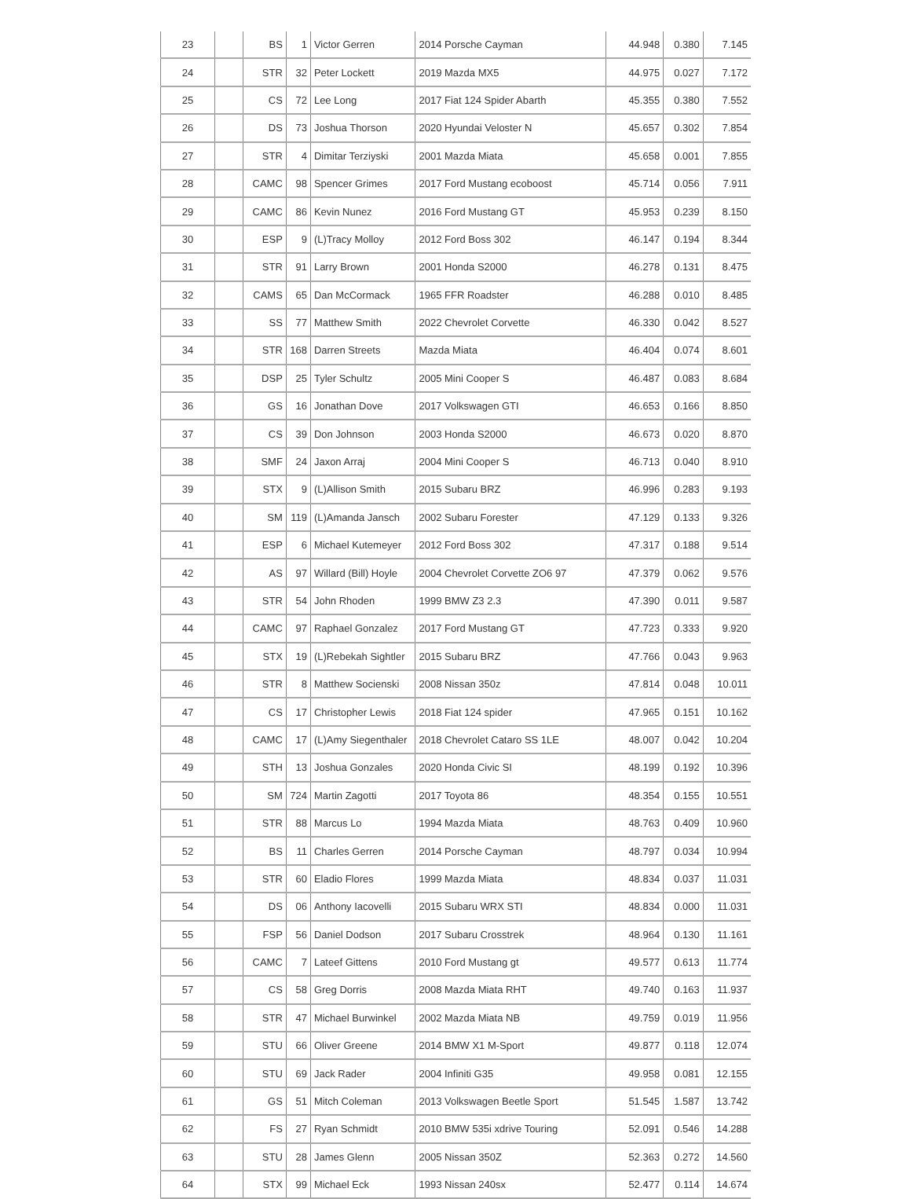| 23 | | BS | 1 | Victor Gerren | 2014 Porsche Cayman | 44.948 | 0.380 | 7.145 |
| 24 | | STR | 32 | Peter Lockett | 2019 Mazda MX5 | 44.975 | 0.027 | 7.172 |
| 25 | | CS | 72 | Lee Long | 2017 Fiat 124 Spider Abarth | 45.355 | 0.380 | 7.552 |
| 26 | | DS | 73 | Joshua Thorson | 2020 Hyundai Veloster N | 45.657 | 0.302 | 7.854 |
| 27 | | STR | 4 | Dimitar Terziyski | 2001 Mazda Miata | 45.658 | 0.001 | 7.855 |
| 28 | | CAMC | 98 | Spencer Grimes | 2017 Ford Mustang ecoboost | 45.714 | 0.056 | 7.911 |
| 29 | | CAMC | 86 | Kevin Nunez | 2016 Ford Mustang GT | 45.953 | 0.239 | 8.150 |
| 30 | | ESP | 9 | (L)Tracy Molloy | 2012 Ford Boss 302 | 46.147 | 0.194 | 8.344 |
| 31 | | STR | 91 | Larry Brown | 2001 Honda S2000 | 46.278 | 0.131 | 8.475 |
| 32 | | CAMS | 65 | Dan McCormack | 1965 FFR Roadster | 46.288 | 0.010 | 8.485 |
| 33 | | SS | 77 | Matthew Smith | 2022 Chevrolet Corvette | 46.330 | 0.042 | 8.527 |
| 34 | | STR | 168 | Darren Streets | Mazda Miata | 46.404 | 0.074 | 8.601 |
| 35 | | DSP | 25 | Tyler Schultz | 2005 Mini Cooper S | 46.487 | 0.083 | 8.684 |
| 36 | | GS | 16 | Jonathan Dove | 2017 Volkswagen GTI | 46.653 | 0.166 | 8.850 |
| 37 | | CS | 39 | Don Johnson | 2003 Honda S2000 | 46.673 | 0.020 | 8.870 |
| 38 | | SMF | 24 | Jaxon Arraj | 2004 Mini Cooper S | 46.713 | 0.040 | 8.910 |
| 39 | | STX | 9 | (L)Allison Smith | 2015 Subaru BRZ | 46.996 | 0.283 | 9.193 |
| 40 | | SM | 119 | (L)Amanda Jansch | 2002 Subaru Forester | 47.129 | 0.133 | 9.326 |
| 41 | | ESP | 6 | Michael Kutemeyer | 2012 Ford Boss 302 | 47.317 | 0.188 | 9.514 |
| 42 | | AS | 97 | Willard (Bill) Hoyle | 2004 Chevrolet Corvette ZO6 97 | 47.379 | 0.062 | 9.576 |
| 43 | | STR | 54 | John Rhoden | 1999 BMW Z3 2.3 | 47.390 | 0.011 | 9.587 |
| 44 | | CAMC | 97 | Raphael Gonzalez | 2017 Ford Mustang GT | 47.723 | 0.333 | 9.920 |
| 45 | | STX | 19 | (L)Rebekah Sightler | 2015 Subaru BRZ | 47.766 | 0.043 | 9.963 |
| 46 | | STR | 8 | Matthew Socienski | 2008 Nissan 350z | 47.814 | 0.048 | 10.011 |
| 47 | | CS | 17 | Christopher Lewis | 2018 Fiat 124 spider | 47.965 | 0.151 | 10.162 |
| 48 | | CAMC | 17 | (L)Amy Siegenthaler | 2018 Chevrolet Cataro SS 1LE | 48.007 | 0.042 | 10.204 |
| 49 | | STH | 13 | Joshua Gonzales | 2020 Honda Civic SI | 48.199 | 0.192 | 10.396 |
| 50 | | SM | 724 | Martin Zagotti | 2017 Toyota 86 | 48.354 | 0.155 | 10.551 |
| 51 | | STR | 88 | Marcus Lo | 1994 Mazda Miata | 48.763 | 0.409 | 10.960 |
| 52 | | BS | 11 | Charles Gerren | 2014 Porsche Cayman | 48.797 | 0.034 | 10.994 |
| 53 | | STR | 60 | Eladio Flores | 1999 Mazda Miata | 48.834 | 0.037 | 11.031 |
| 54 | | DS | 06 | Anthony Iacovelli | 2015 Subaru WRX STI | 48.834 | 0.000 | 11.031 |
| 55 | | FSP | 56 | Daniel Dodson | 2017 Subaru Crosstrek | 48.964 | 0.130 | 11.161 |
| 56 | | CAMC | 7 | Lateef Gittens | 2010 Ford Mustang gt | 49.577 | 0.613 | 11.774 |
| 57 | | CS | 58 | Greg Dorris | 2008 Mazda Miata RHT | 49.740 | 0.163 | 11.937 |
| 58 | | STR | 47 | Michael Burwinkel | 2002 Mazda Miata NB | 49.759 | 0.019 | 11.956 |
| 59 | | STU | 66 | Oliver Greene | 2014 BMW X1 M-Sport | 49.877 | 0.118 | 12.074 |
| 60 | | STU | 69 | Jack Rader | 2004 Infiniti G35 | 49.958 | 0.081 | 12.155 |
| 61 | | GS | 51 | Mitch Coleman | 2013 Volkswagen Beetle Sport | 51.545 | 1.587 | 13.742 |
| 62 | | FS | 27 | Ryan Schmidt | 2010 BMW 535i xdrive Touring | 52.091 | 0.546 | 14.288 |
| 63 | | STU | 28 | James Glenn | 2005 Nissan 350Z | 52.363 | 0.272 | 14.560 |
| 64 | | STX | 99 | Michael Eck | 1993 Nissan 240sx | 52.477 | 0.114 | 14.674 |